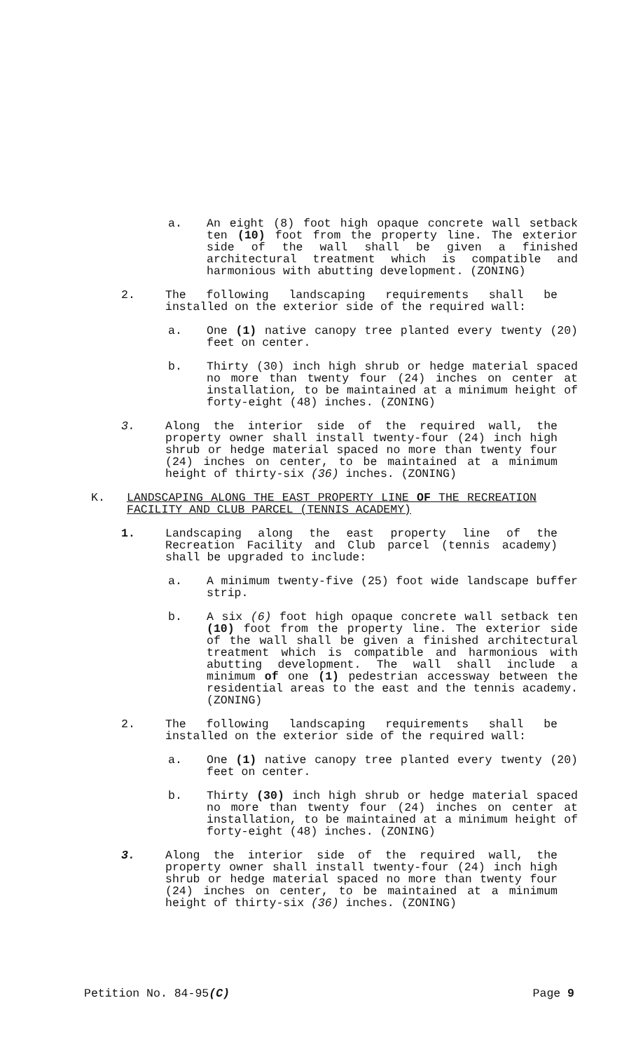a. An eight (8) foot high opaque concrete wall setback ten (10) foot from the property line. The exterior side of the wall shall be given a finished architectural treatment which is compatible and harmonious with abutting development. (ZONING)
2. The following landscaping requirements shall be installed on the exterior side of the required wall:
a. One (1) native canopy tree planted every twenty (20) feet on center.
b. Thirty (30) inch high shrub or hedge material spaced no more than twenty four (24) inches on center at installation, to be maintained at a minimum height of forty-eight (48) inches. (ZONING)
3. Along the interior side of the required wall, the property owner shall install twenty-four (24) inch high shrub or hedge material spaced no more than twenty four (24) inches on center, to be maintained at a minimum height of thirty-six (36) inches. (ZONING)
K. LANDSCAPING ALONG THE EAST PROPERTY LINE OF THE RECREATION FACILITY AND CLUB PARCEL (TENNIS ACADEMY)
1. Landscaping along the east property line of the Recreation Facility and Club parcel (tennis academy) shall be upgraded to include:
a. A minimum twenty-five (25) foot wide landscape buffer strip.
b. A six (6) foot high opaque concrete wall setback ten (10) foot from the property line. The exterior side of the wall shall be given a finished architectural treatment which is compatible and harmonious with abutting development. The wall shall include a minimum of one (1) pedestrian accessway between the residential areas to the east and the tennis academy.(ZONING)
2. The following landscaping requirements shall be installed on the exterior side of the required wall:
a. One (1) native canopy tree planted every twenty (20) feet on center.
b. Thirty (30) inch high shrub or hedge material spaced no more than twenty four (24) inches on center at installation, to be maintained at a minimum height of forty-eight (48) inches. (ZONING)
3. Along the interior side of the required wall, the property owner shall install twenty-four (24) inch high shrub or hedge material spaced no more than twenty four (24) inches on center, to be maintained at a minimum height of thirty-six (36) inches. (ZONING)
Petition No. 84-95(C) Page 9